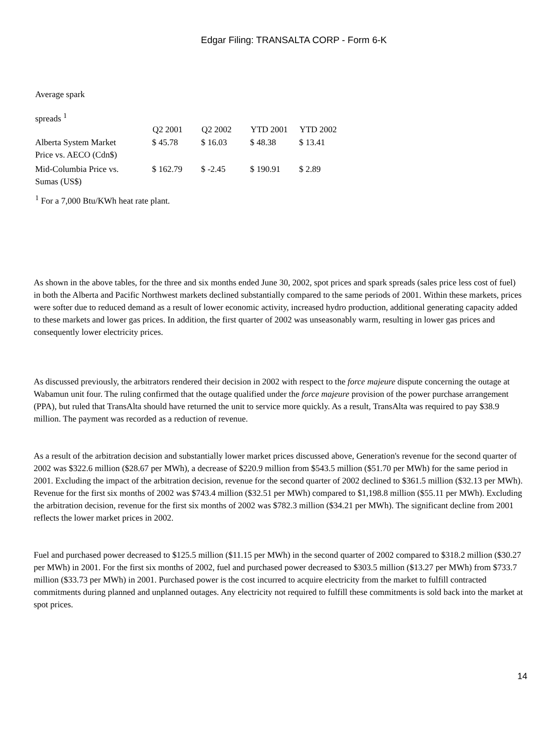Edgar Filing: TRANSALTA CORP - Form 6-K
Average spark
spreads <sup>1</sup>
| | Q2 2001 | Q2 2002 | YTD 2001 | YTD 2002 |
| --- | --- | --- | --- | --- |
| Alberta System Market Price vs. AECO (Cdn$) | $ 45.78 | $ 16.03 | $ 48.38 | $ 13.41 |
| Mid-Columbia Price vs. Sumas (US$) | $ 162.79 | $ -2.45 | $ 190.91 | $ 2.89 |
<sup>1</sup> For a 7,000 Btu/KWh heat rate plant.
As shown in the above tables, for the three and six months ended June 30, 2002, spot prices and spark spreads (sales price less cost of fuel) in both the Alberta and Pacific Northwest markets declined substantially compared to the same periods of 2001. Within these markets, prices were softer due to reduced demand as a result of lower economic activity, increased hydro production, additional generating capacity added to these markets and lower gas prices. In addition, the first quarter of 2002 was unseasonably warm, resulting in lower gas prices and consequently lower electricity prices.
As discussed previously, the arbitrators rendered their decision in 2002 with respect to the force majeure dispute concerning the outage at Wabamun unit four. The ruling confirmed that the outage qualified under the force majeure provision of the power purchase arrangement (PPA), but ruled that TransAlta should have returned the unit to service more quickly. As a result, TransAlta was required to pay $38.9 million. The payment was recorded as a reduction of revenue.
As a result of the arbitration decision and substantially lower market prices discussed above, Generation's revenue for the second quarter of 2002 was $322.6 million ($28.67 per MWh), a decrease of $220.9 million from $543.5 million ($51.70 per MWh) for the same period in 2001. Excluding the impact of the arbitration decision, revenue for the second quarter of 2002 declined to $361.5 million ($32.13 per MWh). Revenue for the first six months of 2002 was $743.4 million ($32.51 per MWh) compared to $1,198.8 million ($55.11 per MWh). Excluding the arbitration decision, revenue for the first six months of 2002 was $782.3 million ($34.21 per MWh). The significant decline from 2001 reflects the lower market prices in 2002.
Fuel and purchased power decreased to $125.5 million ($11.15 per MWh) in the second quarter of 2002 compared to $318.2 million ($30.27 per MWh) in 2001. For the first six months of 2002, fuel and purchased power decreased to $303.5 million ($13.27 per MWh) from $733.7 million ($33.73 per MWh) in 2001. Purchased power is the cost incurred to acquire electricity from the market to fulfill contracted commitments during planned and unplanned outages. Any electricity not required to fulfill these commitments is sold back into the market at spot prices.
14